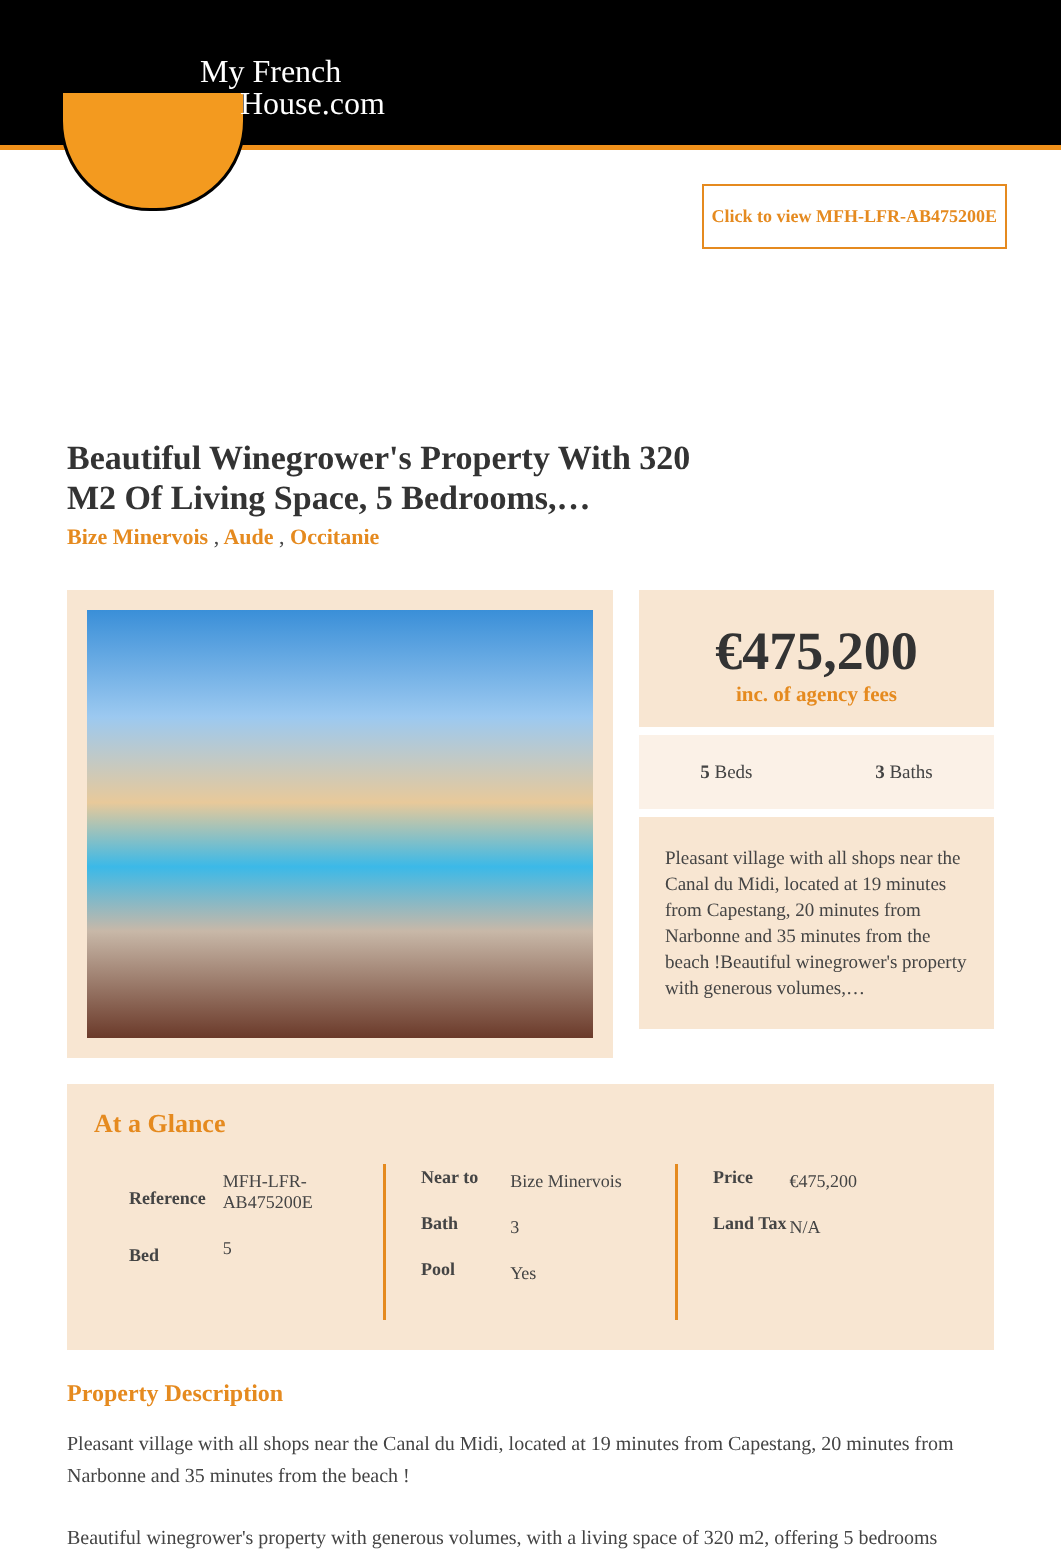My French
House.com
Click to view MFH-LFR-AB475200E
Beautiful Winegrower's Property With 320 M2 Of Living Space, 5 Bedrooms,…
Bize Minervois , Aude , Occitanie
€475,200
inc. of agency fees
5 Beds 3 Baths
Pleasant village with all shops near the Canal du Midi, located at 19 minutes from Capestang, 20 minutes from Narbonne and 35 minutes from the beach !Beautiful winegrower's property with generous volumes,…
At a Glance
| Reference | MFH-LFR- AB475200E |
| Bed | 5 |
| Near to | Bize Minervois |
| Bath | 3 |
| Pool | Yes |
| Price | €475,200 |
| Land Tax | N/A |
Property Description
Pleasant village with all shops near the Canal du Midi, located at 19 minutes from Capestang, 20 minutes from Narbonne and 35 minutes from the beach !
Beautiful winegrower's property with generous volumes, with a living space of 320 m2, offering 5 bedrooms